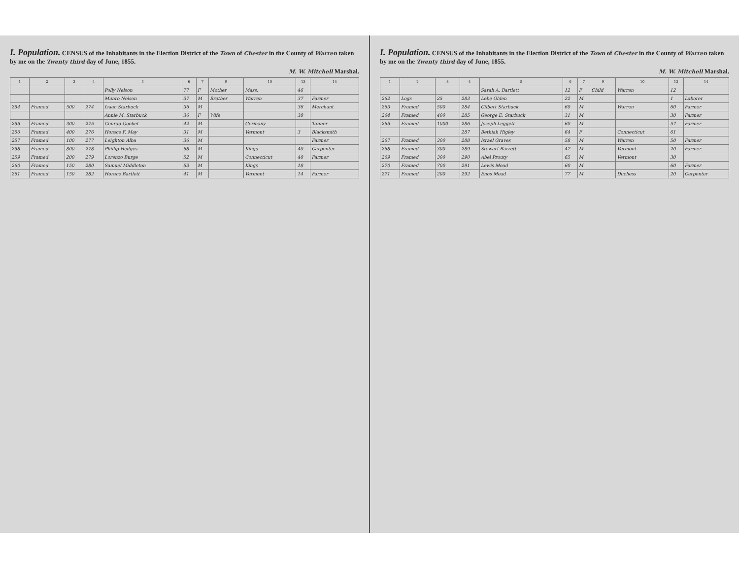I. Population. CENSUS of the Inhabitants in the Election District of the Town of Chester in the County of Warren taken by me on the Twenty third day of June, 1855.
M. W. Mitchell Marshal.
| 1 | 2 | 3 | 4 | 5 | 6 | 7 | 9 | 10 | 13 | 14 |
| --- | --- | --- | --- | --- | --- | --- | --- | --- | --- | --- |
| | | | | Polly Nelson | 77 | F | Mother | Mass. | 46 | |
| | | | | Munro Nelson | 37 | M | Brother | Warren | 37 | Farmer |
| 254 | Framed | 500 | 274 | Isaac Starbuck | 36 | M | | | 36 | Merchant |
| | | | | Annie M. Starbuck | 36 | F | Wife | | 30 | |
| 255 | Framed | 300 | 275 | Conrad Goebel | 42 | M | | Germany | | Tanner |
| 256 | Framed | 400 | 276 | Horace F. May | 31 | M | | Vermont | 3 | Blacksmith |
| 257 | Framed | 100 | 277 | Leighton Alba | 36 | M | | | | Farmer |
| 258 | Framed | 800 | 278 | Phillip Hedges | 68 | M | | Kings | 40 | Carpenter |
| 259 | Framed | 200 | 279 | Lorenzo Burge | 52 | M | | Connecticut | 40 | Farmer |
| 260 | Framed | 150 | 280 | Samuel Middleton | 53 | M | | Kings | 18 | |
| 261 | Framed | 150 | 282 | Horace Bartlett | 41 | M | | Vermont | 14 | Farmer |
I. Population. CENSUS of the Inhabitants in the Election District of the Town of Chester in the County of Warren taken by me on the Twenty third day of June, 1855.
M. W. Mitchell Marshal.
| 1 | 2 | 3 | 4 | 5 | 6 | 7 | 9 | 10 | 13 | 14 |
| --- | --- | --- | --- | --- | --- | --- | --- | --- | --- | --- |
| | | | | Sarah A. Bartlett | 12 | F | Child | Warren | 12 | |
| 262 | Logs | 25 | 283 | Lebe Olden | 22 | M | | | 1 | Laborer |
| 263 | Framed | 500 | 284 | Gilbert Starbuck | 60 | M | | Warren | 60 | Farmer |
| 264 | Framed | 400 | 285 | George E. Starbuck | 31 | M | | | 30 | Farmer |
| 265 | Framed | 1000 | 286 | Joseph Leggett | 60 | M | | | 57 | Farmer |
| | | | 287 | Bethiah Higley | 64 | F | | Connecticut | 61 | |
| 267 | Framed | 300 | 288 | Israel Graves | 58 | M | | Warren | 50 | Farmer |
| 268 | Framed | 300 | 289 | Stewart Barrett | 47 | M | | Vermont | 20 | Farmer |
| 269 | Framed | 300 | 290 | Abel Prouty | 65 | M | | Vermont | 30 | |
| 270 | Framed | 700 | 291 | Lewis Mead | 60 | M | | | 60 | Farmer |
| 271 | Framed | 200 | 292 | Enos Mead | 77 | M | | Duchess | 20 | Carpenter |